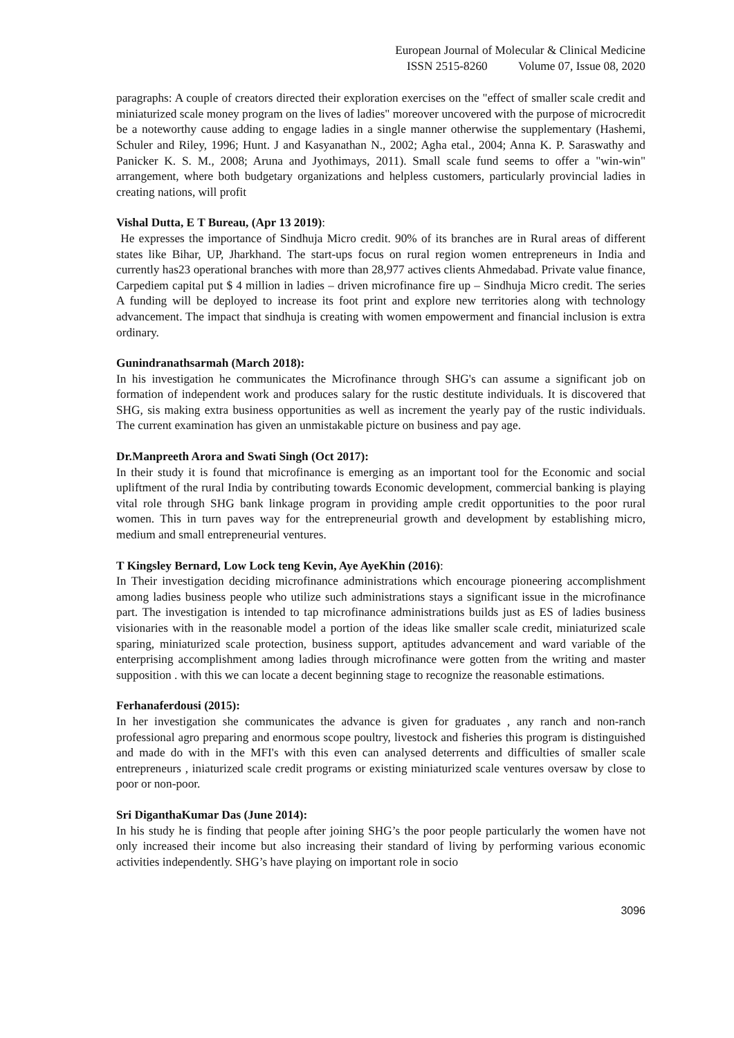European Journal of Molecular & Clinical Medicine
ISSN 2515-8260 Volume 07, Issue 08, 2020
paragraphs: A couple of creators directed their exploration exercises on the "effect of smaller scale credit and miniaturized scale money program on the lives of ladies" moreover uncovered with the purpose of microcredit be a noteworthy cause adding to engage ladies in a single manner otherwise the supplementary (Hashemi, Schuler and Riley, 1996; Hunt. J and Kasyanathan N., 2002; Agha etal., 2004; Anna K. P. Saraswathy and Panicker K. S. M., 2008; Aruna and Jyothimays, 2011). Small scale fund seems to offer a "win-win" arrangement, where both budgetary organizations and helpless customers, particularly provincial ladies in creating nations, will profit
Vishal Dutta, E T Bureau, (Apr 13 2019):
He expresses the importance of Sindhuja Micro credit. 90% of its branches are in Rural areas of different states like Bihar, UP, Jharkhand. The start-ups focus on rural region women entrepreneurs in India and currently has23 operational branches with more than 28,977 actives clients Ahmedabad. Private value finance, Carpediem capital put $ 4 million in ladies – driven microfinance fire up – Sindhuja Micro credit. The series A funding will be deployed to increase its foot print and explore new territories along with technology advancement. The impact that sindhuja is creating with women empowerment and financial inclusion is extra ordinary.
Gunindranathsarmah (March 2018):
In his investigation he communicates the Microfinance through SHG's can assume a significant job on formation of independent work and produces salary for the rustic destitute individuals. It is discovered that SHG, sis making extra business opportunities as well as increment the yearly pay of the rustic individuals. The current examination has given an unmistakable picture on business and pay age.
Dr.Manpreeth Arora and Swati Singh (Oct 2017):
In their study it is found that microfinance is emerging as an important tool for the Economic and social upliftment of the rural India by contributing towards Economic development, commercial banking is playing vital role through SHG bank linkage program in providing ample credit opportunities to the poor rural women. This in turn paves way for the entrepreneurial growth and development by establishing micro, medium and small entrepreneurial ventures.
T Kingsley Bernard, Low Lock teng Kevin, Aye AyeKhin (2016):
In Their investigation deciding microfinance administrations which encourage pioneering accomplishment among ladies business people who utilize such administrations stays a significant issue in the microfinance part. The investigation is intended to tap microfinance administrations builds just as ES of ladies business visionaries with in the reasonable model a portion of the ideas like smaller scale credit, miniaturized scale sparing, miniaturized scale protection, business support, aptitudes advancement and ward variable of the enterprising accomplishment among ladies through microfinance were gotten from the writing and master supposition . with this we can locate a decent beginning stage to recognize the reasonable estimations.
Ferhanaferdousi (2015):
In her investigation she communicates the advance is given for graduates , any ranch and non-ranch professional agro preparing and enormous scope poultry, livestock and fisheries this program is distinguished and made do with in the MFI's with this even can analysed deterrents and difficulties of smaller scale entrepreneurs , iniaturized scale credit programs or existing miniaturized scale ventures oversaw by close to poor or non-poor.
Sri DiganthaKumar Das (June 2014):
In his study he is finding that people after joining SHG’s the poor people particularly the women have not only increased their income but also increasing their standard of living by performing various economic activities independently. SHG’s have playing on important role in socio
3096